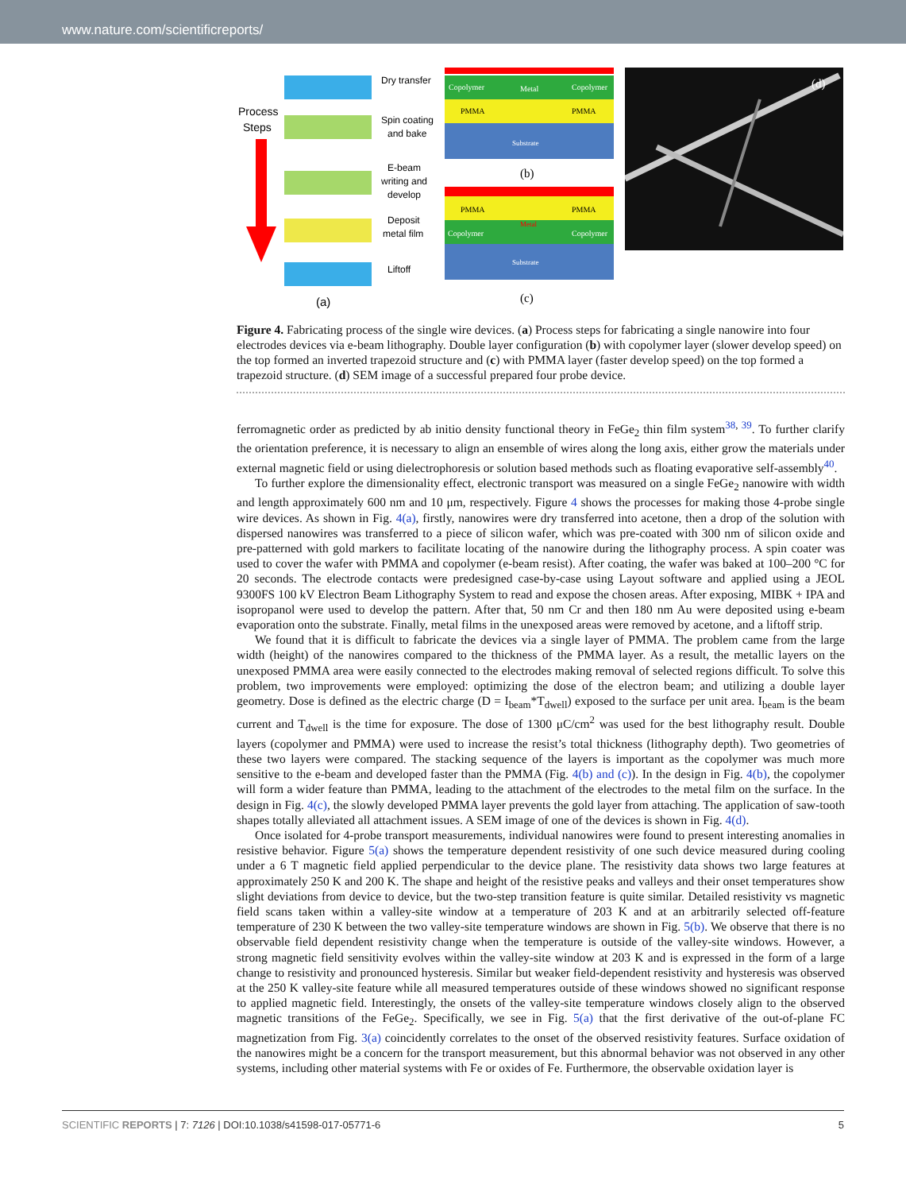www.nature.com/scientificreports/
Process
Steps
Dry transfer
Spin coating
and bake
E-beam
writing and
develop
Deposit
metal film
Liftoff
(a)
Copolymer
Metal
Copolymer
PMMA
PMMA
Substrate
(b)
PMMA
PMMA
Copolymer
Copolymer
Metal
Substrate
(c)
(d)
Figure 4. Fabricating process of the single wire devices. (a) Process steps for fabricating a single nanowire into four electrodes devices via e-beam lithography. Double layer configuration (b) with copolymer layer (slower develop speed) on the top formed an inverted trapezoid structure and (c) with PMMA layer (faster develop speed) on the top formed a trapezoid structure. (d) SEM image of a successful prepared four probe device.
ferromagnetic order as predicted by ab initio density functional theory in FeGe<sub>2</sub> thin film system<sup>38, 39</sup>. To further clarify the orientation preference, it is necessary to align an ensemble of wires along the long axis, either grow the materials under external magnetic field or using dielectrophoresis or solution based methods such as floating evaporative self-assembly<sup>40</sup>.
To further explore the dimensionality effect, electronic transport was measured on a single FeGe<sub>2</sub> nanowire with width and length approximately 600 nm and 10 μm, respectively. Figure 4 shows the processes for making those 4-probe single wire devices. As shown in Fig. 4(a), firstly, nanowires were dry transferred into acetone, then a drop of the solution with dispersed nanowires was transferred to a piece of silicon wafer, which was pre-coated with 300 nm of silicon oxide and pre-patterned with gold markers to facilitate locating of the nanowire during the lithography process. A spin coater was used to cover the wafer with PMMA and copolymer (e-beam resist). After coating, the wafer was baked at 100–200 °C for 20 seconds. The electrode contacts were predesigned case-by-case using Layout software and applied using a JEOL 9300FS 100 kV Electron Beam Lithography System to read and expose the chosen areas. After exposing, MIBK + IPA and isopropanol were used to develop the pattern. After that, 50 nm Cr and then 180 nm Au were deposited using e-beam evaporation onto the substrate. Finally, metal films in the unexposed areas were removed by acetone, and a liftoff strip.
We found that it is difficult to fabricate the devices via a single layer of PMMA. The problem came from the large width (height) of the nanowires compared to the thickness of the PMMA layer. As a result, the metallic layers on the unexposed PMMA area were easily connected to the electrodes making removal of selected regions difficult. To solve this problem, two improvements were employed: optimizing the dose of the electron beam; and utilizing a double layer geometry. Dose is defined as the electric charge (D = I<sub>beam</sub>*T<sub>dwell</sub>) exposed to the surface per unit area. I<sub>beam</sub> is the beam current and T<sub>dwell</sub> is the time for exposure. The dose of 1300 μC/cm<sup>2</sup> was used for the best lithography result. Double layers (copolymer and PMMA) were used to increase the resist’s total thickness (lithography depth). Two geometries of these two layers were compared. The stacking sequence of the layers is important as the copolymer was much more sensitive to the e-beam and developed faster than the PMMA (Fig. 4(b) and (c)). In the design in Fig. 4(b), the copolymer will form a wider feature than PMMA, leading to the attachment of the electrodes to the metal film on the surface. In the design in Fig. 4(c), the slowly developed PMMA layer prevents the gold layer from attaching. The application of saw-tooth shapes totally alleviated all attachment issues. A SEM image of one of the devices is shown in Fig. 4(d).
Once isolated for 4-probe transport measurements, individual nanowires were found to present interesting anomalies in resistive behavior. Figure 5(a) shows the temperature dependent resistivity of one such device measured during cooling under a 6 T magnetic field applied perpendicular to the device plane. The resistivity data shows two large features at approximately 250 K and 200 K. The shape and height of the resistive peaks and valleys and their onset temperatures show slight deviations from device to device, but the two-step transition feature is quite similar. Detailed resistivity vs magnetic field scans taken within a valley-site window at a temperature of 203 K and at an arbitrarily selected off-feature temperature of 230 K between the two valley-site temperature windows are shown in Fig. 5(b). We observe that there is no observable field dependent resistivity change when the temperature is outside of the valley-site windows. However, a strong magnetic field sensitivity evolves within the valley-site window at 203 K and is expressed in the form of a large change to resistivity and pronounced hysteresis. Similar but weaker field-dependent resistivity and hysteresis was observed at the 250 K valley-site feature while all measured temperatures outside of these windows showed no significant response to applied magnetic field. Interestingly, the onsets of the valley-site temperature windows closely align to the observed magnetic transitions of the FeGe<sub>2</sub>. Specifically, we see in Fig. 5(a) that the first derivative of the out-of-plane FC magnetization from Fig. 3(a) coincidently correlates to the onset of the observed resistivity features. Surface oxidation of the nanowires might be a concern for the transport measurement, but this abnormal behavior was not observed in any other systems, including other material systems with Fe or oxides of Fe. Furthermore, the observable oxidation layer is
SCIENTIFIC REPORTS | 7: 7126 | DOI:10.1038/s41598-017-05771-6 5